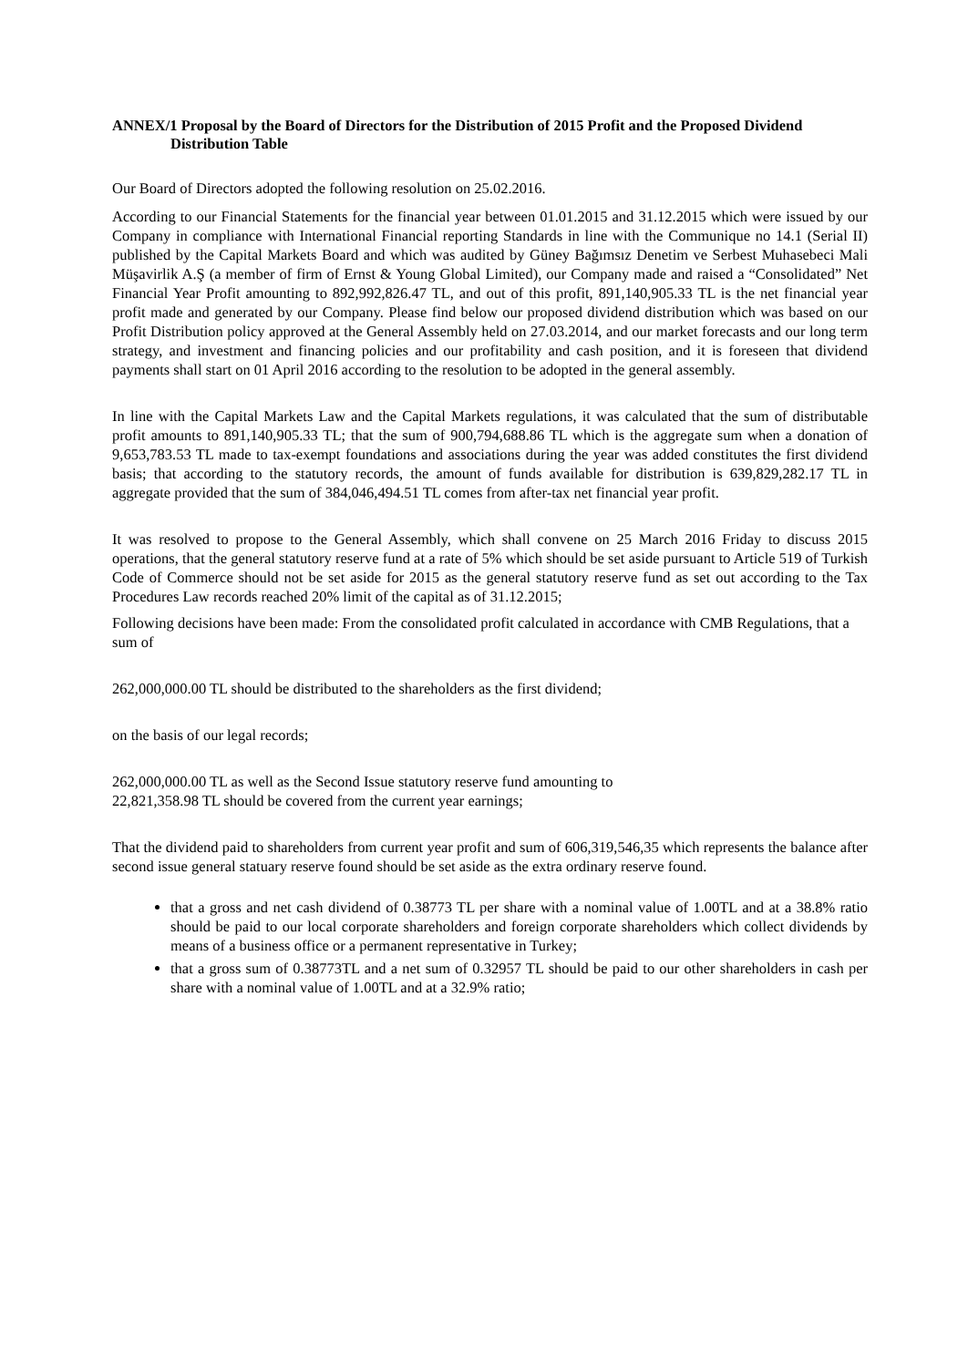ANNEX/1 Proposal by the Board of Directors for the Distribution of 2015 Profit and the Proposed Dividend Distribution Table
Our Board of Directors adopted the following resolution on 25.02.2016.
According to our Financial Statements for the financial year between 01.01.2015 and 31.12.2015 which were issued by our Company in compliance with International Financial reporting Standards in line with the Communique no 14.1 (Serial II) published by the Capital Markets Board and which was audited by Güney Bağımsız Denetim ve Serbest Muhasebeci Mali Müşavirlik A.Ş (a member of firm of Ernst & Young Global Limited), our Company made and raised a “Consolidated” Net Financial Year Profit amounting to 892,992,826.47 TL, and out of this profit, 891,140,905.33 TL is the net financial year profit made and generated by our Company. Please find below our proposed dividend distribution which was based on our Profit Distribution policy approved at the General Assembly held on 27.03.2014, and our market forecasts and our long term strategy, and investment and financing policies and our profitability and cash position, and it is foreseen that dividend payments shall start on 01 April 2016 according to the resolution to be adopted in the general assembly.
In line with the Capital Markets Law and the Capital Markets regulations, it was calculated that the sum of distributable profit amounts to 891,140,905.33 TL; that the sum of 900,794,688.86 TL which is the aggregate sum when a donation of 9,653,783.53 TL made to tax-exempt foundations and associations during the year was added constitutes the first dividend basis; that according to the statutory records, the amount of funds available for distribution is 639,829,282.17 TL in aggregate provided that the sum of 384,046,494.51 TL comes from after-tax net financial year profit.
It was resolved to propose to the General Assembly, which shall convene on 25 March 2016 Friday to discuss 2015 operations, that the general statutory reserve fund at a rate of 5% which should be set aside pursuant to Article 519 of Turkish Code of Commerce should not be set aside for 2015 as the general statutory reserve fund as set out according to the Tax Procedures Law records reached 20% limit of the capital as of 31.12.2015;
Following decisions have been made: From the consolidated profit calculated in accordance with CMB Regulations, that a sum of
262,000,000.00 TL should be distributed to the shareholders as the first dividend;
on the basis of our legal records;
262,000,000.00 TL as well as the Second Issue statutory reserve fund amounting to
22,821,358.98 TL should be covered from the current year earnings;
That the dividend paid to shareholders from current year profit and sum of 606,319,546,35 which represents the balance after second issue general statuary reserve found should be set aside as the extra ordinary reserve found.
that a gross and net cash dividend of 0.38773 TL per share with a nominal value of 1.00TL and at a 38.8% ratio should be paid to our local corporate shareholders and foreign corporate shareholders which collect dividends by means of a business office or a permanent representative in Turkey;
that a gross sum of 0.38773TL and a net sum of 0.32957 TL should be paid to our other shareholders in cash per share with a nominal value of 1.00TL and at a 32.9% ratio;